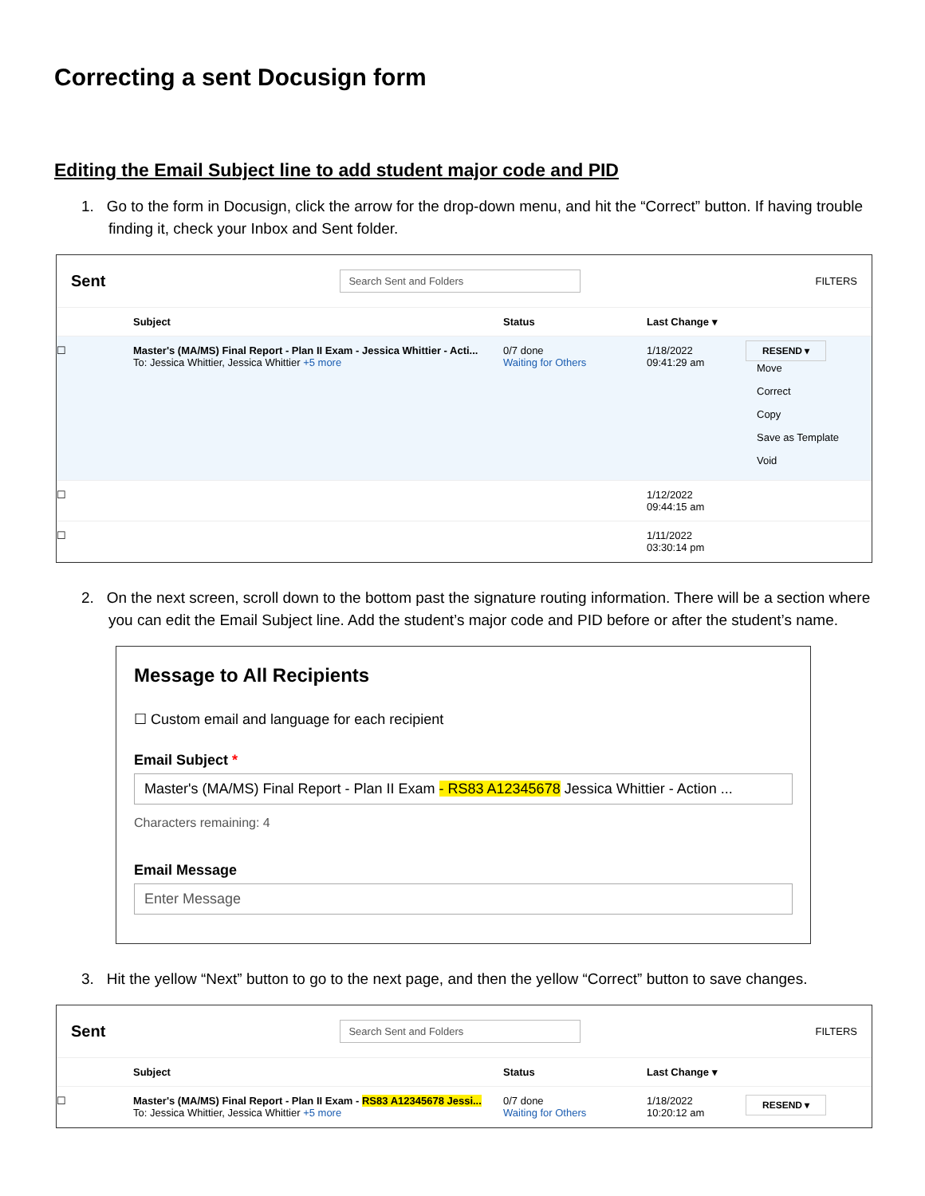Correcting a sent Docusign form
Editing the Email Subject line to add student major code and PID
1. Go to the form in Docusign, click the arrow for the drop-down menu, and hit the “Correct” button. If having trouble finding it, check your Inbox and Sent folder.
Sent Search Sent and Folders FILTERS
Subject Status Last Change ▾
☐ Master's (MA/MS) Final Report - Plan II Exam - Jessica Whittier - Acti...
To: Jessica Whittier, Jessica Whittier +5 more 0/7 done
Waiting for Others 1/18/2022
09:41:29 am RESEND ▾
Move
Correct
Copy
Save as Template
Void
☐ 1/12/2022
09:44:15 am
☐ 1/11/2022
03:30:14 pm
2. On the next screen, scroll down to the bottom past the signature routing information. There will be a section where you can edit the Email Subject line. Add the student’s major code and PID before or after the student’s name.
Message to All Recipients
☐ Custom email and language for each recipient
Email Subject *
Master's (MA/MS) Final Report - Plan II Exam - RS83 A12345678 Jessica Whittier - Action ...
Characters remaining: 4
Email Message
Enter Message
3. Hit the yellow “Next” button to go to the next page, and then the yellow “Correct” button to save changes.
Sent Search Sent and Folders FILTERS
Subject Status Last Change ▾
☐ Master's (MA/MS) Final Report - Plan II Exam - RS83 A12345678 Jessi...
To: Jessica Whittier, Jessica Whittier +5 more 0/7 done
Waiting for Others 1/18/2022
10:20:12 am RESEND ▾